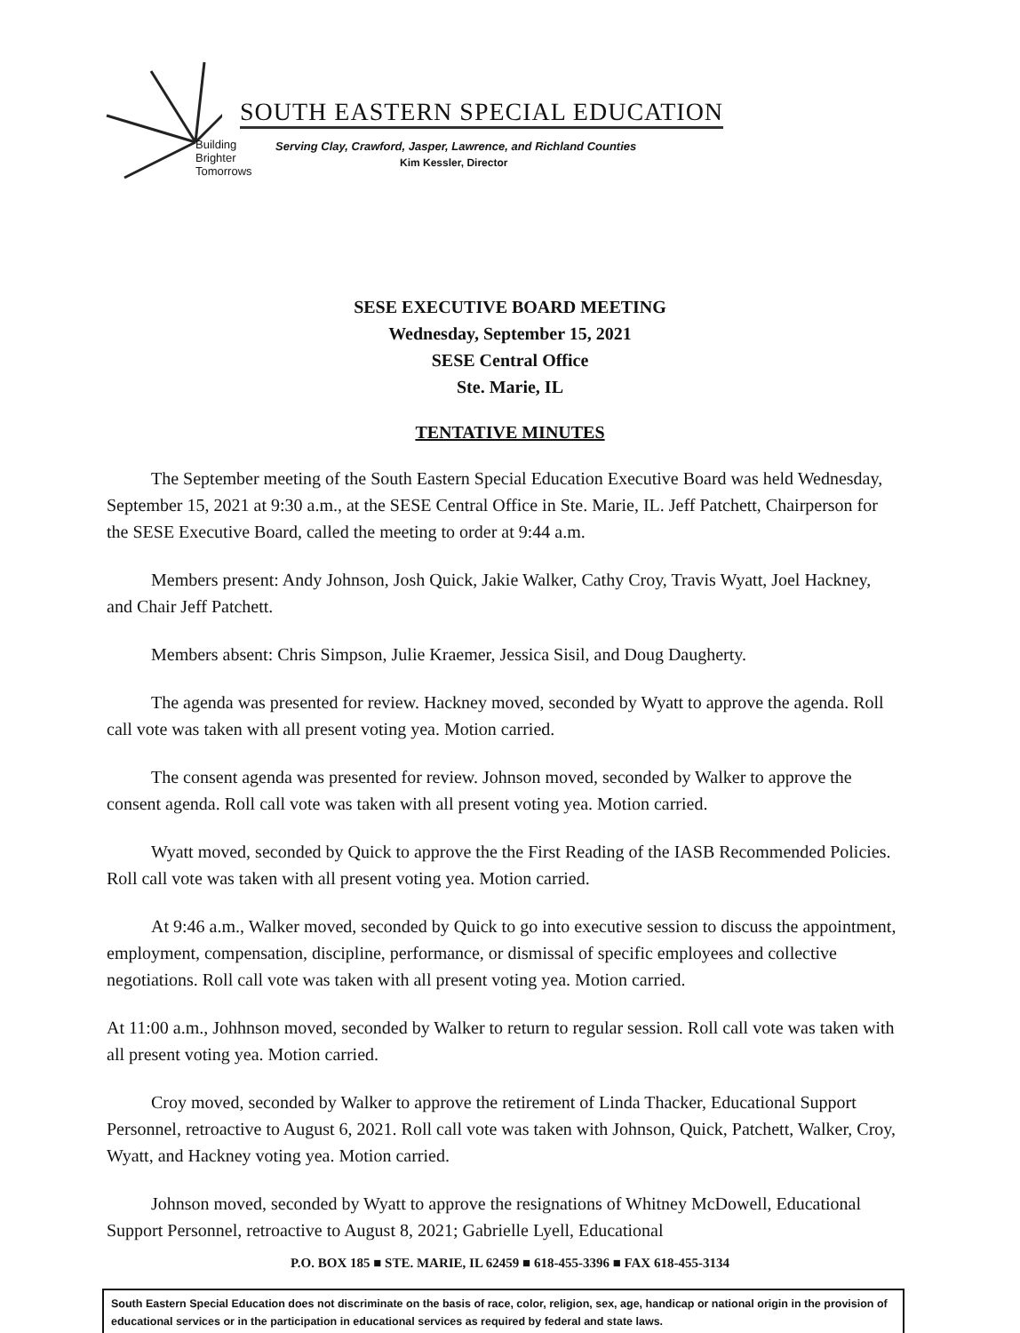Building
Brighter
Tomorrows
SOUTH EASTERN SPECIAL EDUCATION
Serving Clay, Crawford, Jasper, Lawrence, and Richland Counties
Kim Kessler, Director
SESE EXECUTIVE BOARD MEETING
Wednesday, September 15, 2021
SESE Central Office
Ste. Marie, IL
TENTATIVE MINUTES
The September meeting of the South Eastern Special Education Executive Board was held Wednesday, September 15, 2021 at 9:30 a.m., at the SESE Central Office in Ste. Marie, IL. Jeff Patchett, Chairperson for the SESE Executive Board, called the meeting to order at 9:44 a.m.
Members present: Andy Johnson, Josh Quick, Jakie Walker, Cathy Croy, Travis Wyatt, Joel Hackney, and Chair Jeff Patchett.
Members absent: Chris Simpson, Julie Kraemer, Jessica Sisil, and Doug Daugherty.
The agenda was presented for review. Hackney moved, seconded by Wyatt to approve the agenda. Roll call vote was taken with all present voting yea. Motion carried.
The consent agenda was presented for review. Johnson moved, seconded by Walker to approve the consent agenda. Roll call vote was taken with all present voting yea. Motion carried.
Wyatt moved, seconded by Quick to approve the the First Reading of the IASB Recommended Policies. Roll call vote was taken with all present voting yea. Motion carried.
At 9:46 a.m., Walker moved, seconded by Quick to go into executive session to discuss the appointment, employment, compensation, discipline, performance, or dismissal of specific employees and collective negotiations. Roll call vote was taken with all present voting yea. Motion carried.
At 11:00 a.m., Johhnson moved, seconded by Walker to return to regular session. Roll call vote was taken with all present voting yea. Motion carried.
Croy moved, seconded by Walker to approve the retirement of Linda Thacker, Educational Support Personnel, retroactive to August 6, 2021. Roll call vote was taken with Johnson, Quick, Patchett, Walker, Croy, Wyatt, and Hackney voting yea. Motion carried.
Johnson moved, seconded by Wyatt to approve the resignations of Whitney McDowell, Educational Support Personnel, retroactive to August 8, 2021; Gabrielle Lyell, Educational
P.O. BOX 185 ■ STE. MARIE, IL 62459 ■ 618-455-3396 ■ FAX 618-455-3134
South Eastern Special Education does not discriminate on the basis of race, color, religion, sex, age, handicap or national origin in the provision of educational services or in the participation in educational services as required by federal and state laws.